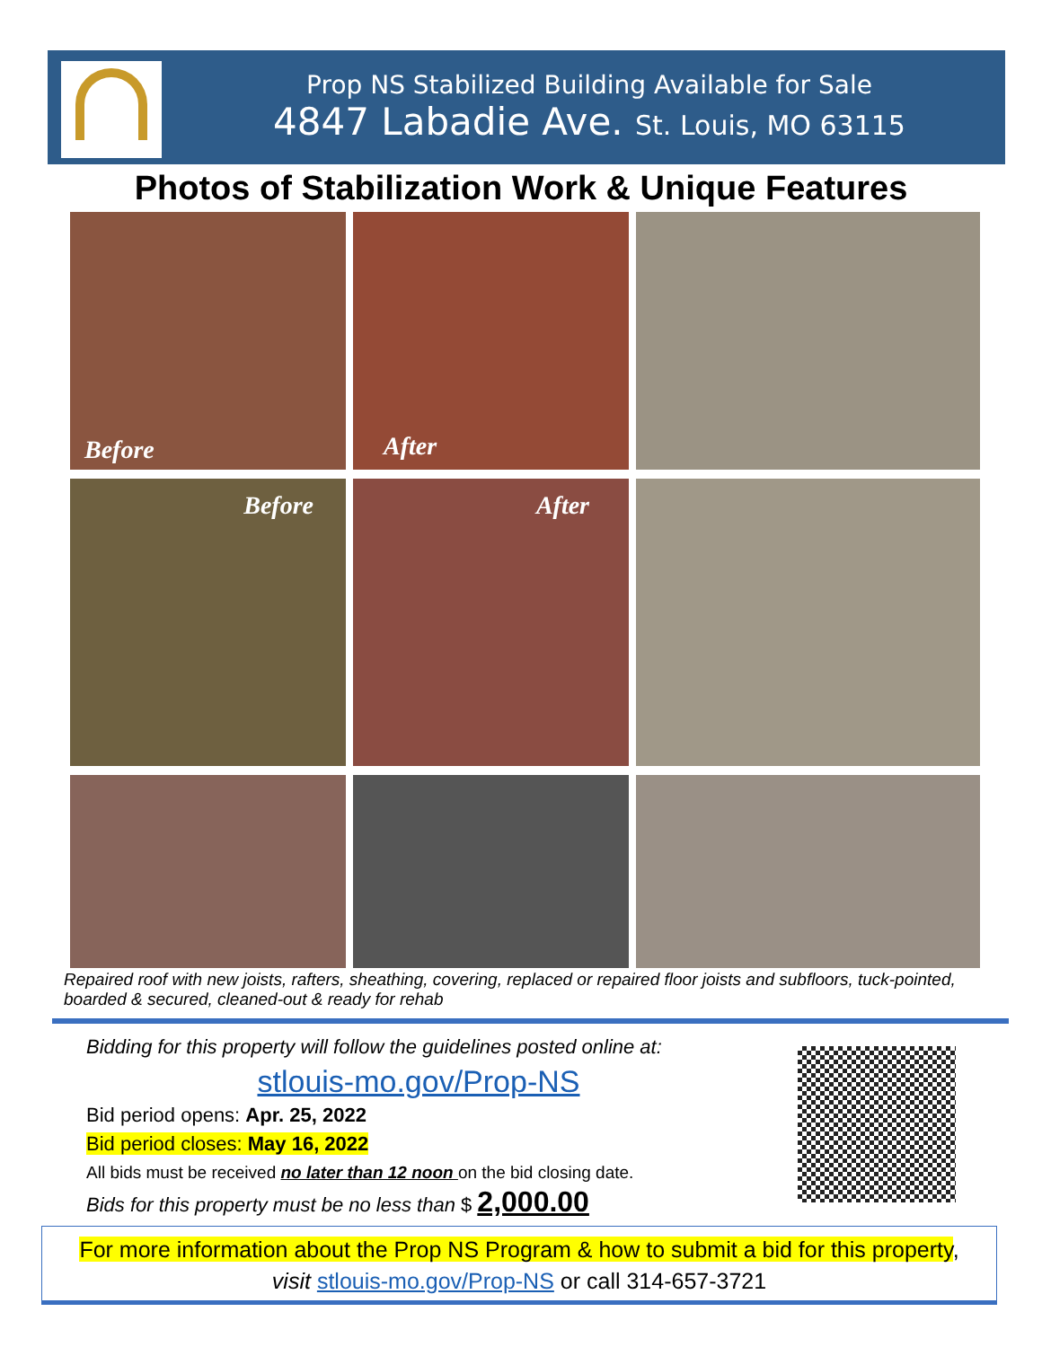Prop NS Stabilized Building Available for Sale
4847 Labadie Ave. St. Louis, MO 63115
Photos of Stabilization Work & Unique Features
Before
After
Before
After
Repaired roof with new joists, rafters, sheathing, covering, replaced or repaired floor joists and subfloors, tuck-pointed, boarded & secured, cleaned-out & ready for rehab
Bidding for this property will follow the guidelines posted online at:
stlouis-mo.gov/Prop-NS
Bid period opens: Apr. 25, 2022
Bid period closes: May 16, 2022
All bids must be received no later than 12 noon on the bid closing date.
Bids for this property must be no less than $ 2,000.00
For more information about the Prop NS Program & how to submit a bid for this property,
visit stlouis-mo.gov/Prop-NS or call 314-657-3721